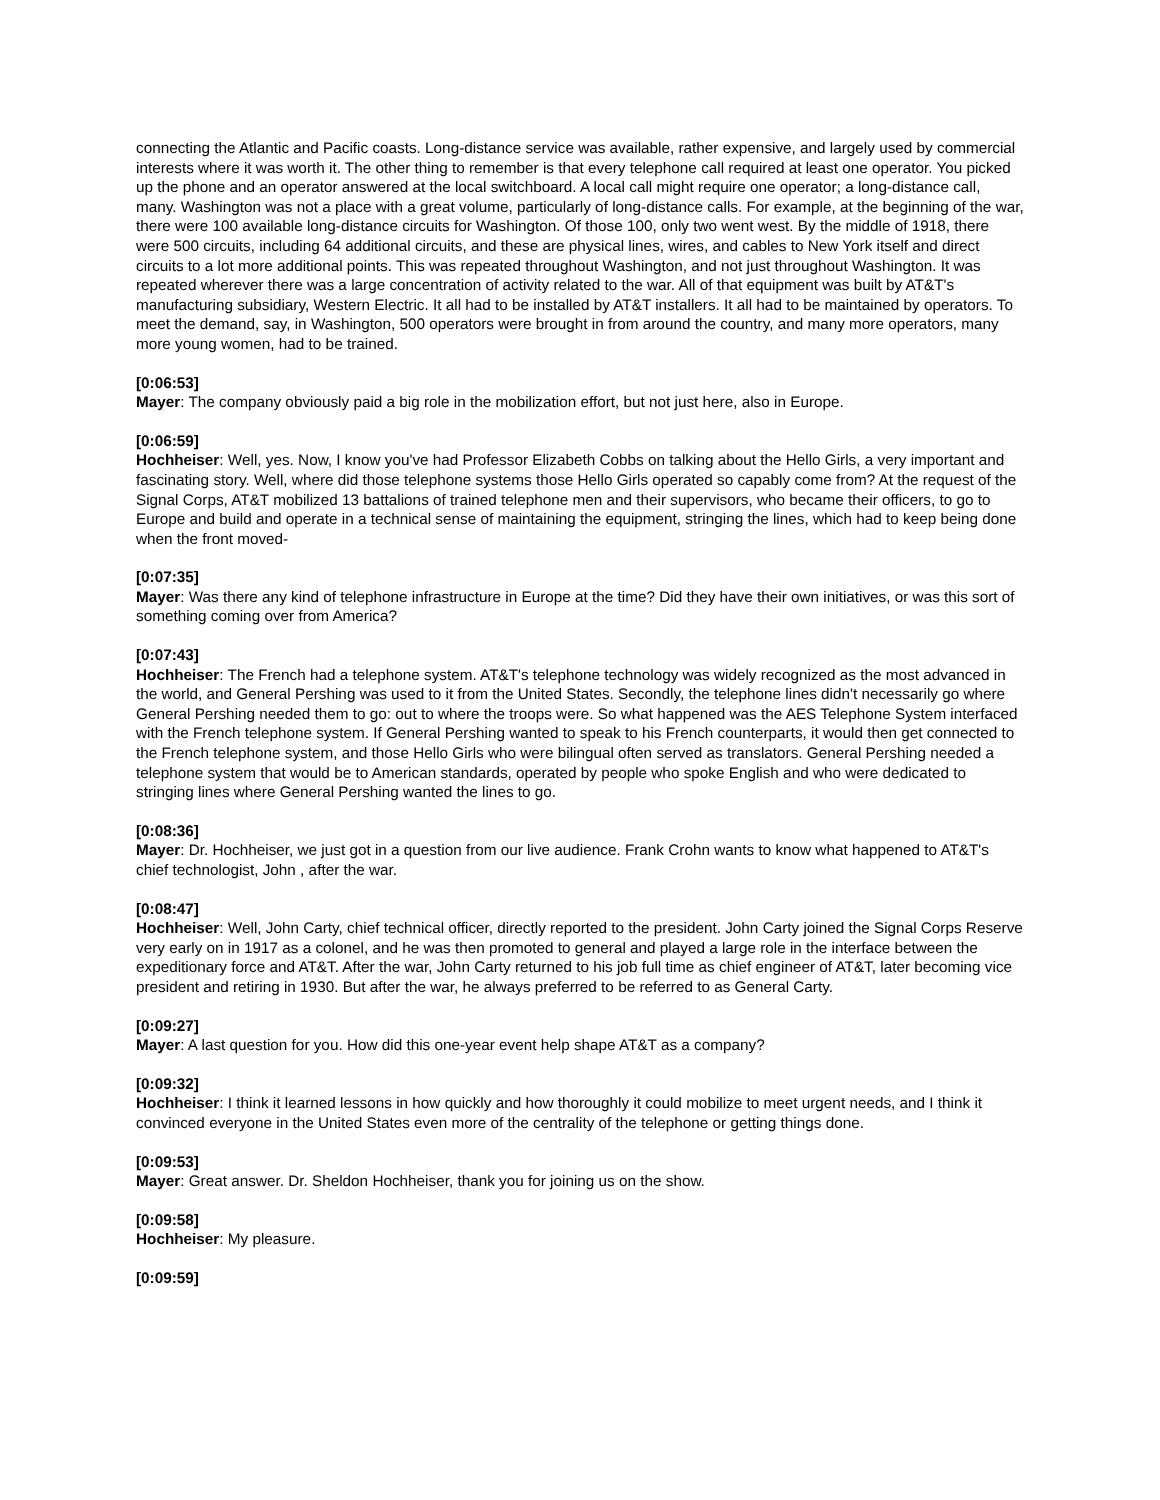connecting the Atlantic and Pacific coasts. Long-distance service was available, rather expensive, and largely used by commercial interests where it was worth it. The other thing to remember is that every telephone call required at least one operator. You picked up the phone and an operator answered at the local switchboard. A local call might require one operator; a long-distance call, many. Washington was not a place with a great volume, particularly of long-distance calls. For example, at the beginning of the war, there were 100 available long-distance circuits for Washington. Of those 100, only two went west. By the middle of 1918, there were 500 circuits, including 64 additional circuits, and these are physical lines, wires, and cables to New York itself and direct circuits to a lot more additional points. This was repeated throughout Washington, and not just throughout Washington. It was repeated wherever there was a large concentration of activity related to the war. All of that equipment was built by AT&T's manufacturing subsidiary, Western Electric. It all had to be installed by AT&T installers. It all had to be maintained by operators. To meet the demand, say, in Washington, 500 operators were brought in from around the country, and many more operators, many more young women, had to be trained.
[0:06:53]
Mayer: The company obviously paid a big role in the mobilization effort, but not just here, also in Europe.
[0:06:59]
Hochheiser: Well, yes. Now, I know you've had Professor Elizabeth Cobbs on talking about the Hello Girls, a very important and fascinating story. Well, where did those telephone systems those Hello Girls operated so capably come from? At the request of the Signal Corps, AT&T mobilized 13 battalions of trained telephone men and their supervisors, who became their officers, to go to Europe and build and operate in a technical sense of maintaining the equipment, stringing the lines, which had to keep being done when the front moved-
[0:07:35]
Mayer: Was there any kind of telephone infrastructure in Europe at the time? Did they have their own initiatives, or was this sort of something coming over from America?
[0:07:43]
Hochheiser: The French had a telephone system. AT&T's telephone technology was widely recognized as the most advanced in the world, and General Pershing was used to it from the United States. Secondly, the telephone lines didn't necessarily go where General Pershing needed them to go: out to where the troops were. So what happened was the AES Telephone System interfaced with the French telephone system. If General Pershing wanted to speak to his French counterparts, it would then get connected to the French telephone system, and those Hello Girls who were bilingual often served as translators. General Pershing needed a telephone system that would be to American standards, operated by people who spoke English and who were dedicated to stringing lines where General Pershing wanted the lines to go.
[0:08:36]
Mayer: Dr. Hochheiser, we just got in a question from our live audience. Frank Crohn wants to know what happened to AT&T's chief technologist, John , after the war.
[0:08:47]
Hochheiser: Well, John Carty, chief technical officer, directly reported to the president. John Carty joined the Signal Corps Reserve very early on in 1917 as a colonel, and he was then promoted to general and played a large role in the interface between the expeditionary force and AT&T. After the war, John Carty returned to his job full time as chief engineer of AT&T, later becoming vice president and retiring in 1930. But after the war, he always preferred to be referred to as General Carty.
[0:09:27]
Mayer: A last question for you. How did this one-year event help shape AT&T as a company?
[0:09:32]
Hochheiser: I think it learned lessons in how quickly and how thoroughly it could mobilize to meet urgent needs, and I think it convinced everyone in the United States even more of the centrality of the telephone or getting things done.
[0:09:53]
Mayer: Great answer. Dr. Sheldon Hochheiser, thank you for joining us on the show.
[0:09:58]
Hochheiser: My pleasure.
[0:09:59]